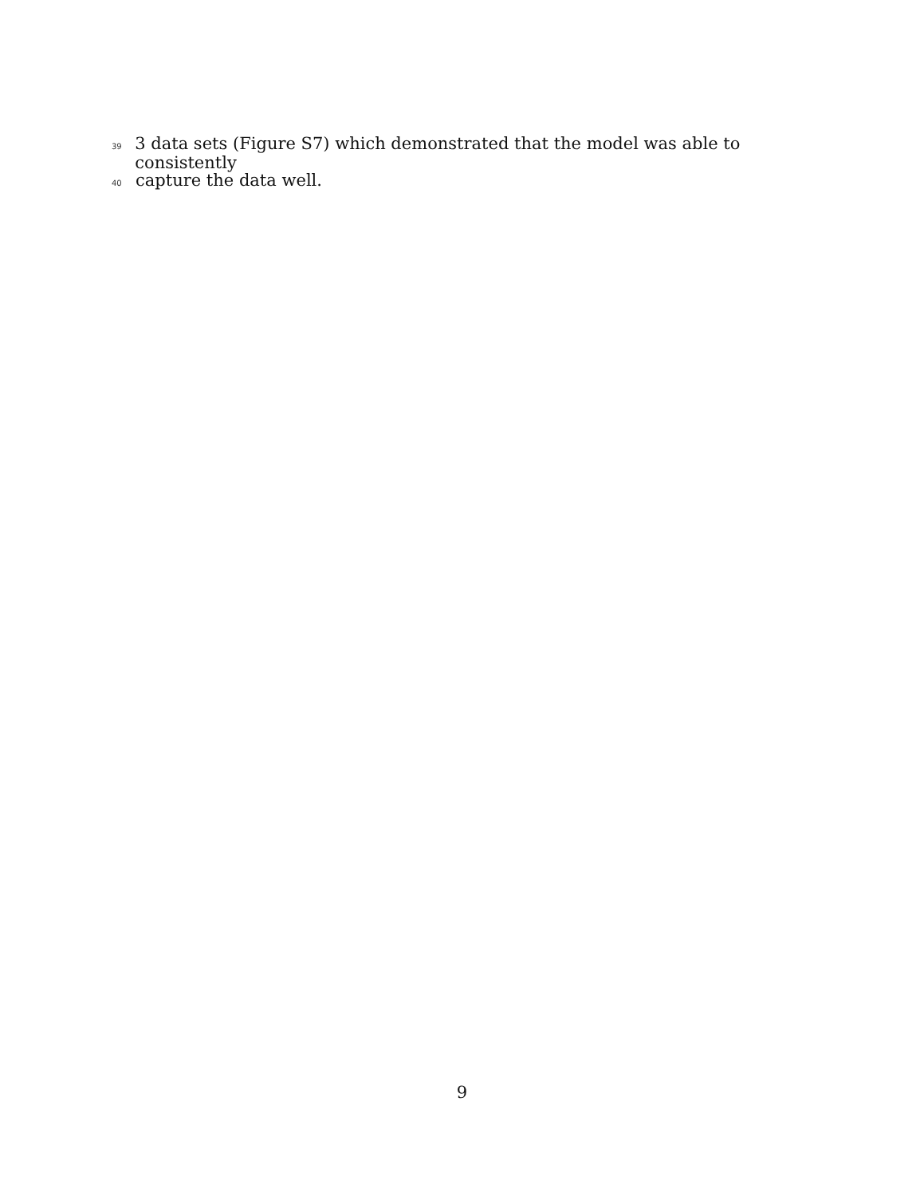39 3 data sets (Figure S7) which demonstrated that the model was able to consistently
40 capture the data well.
9